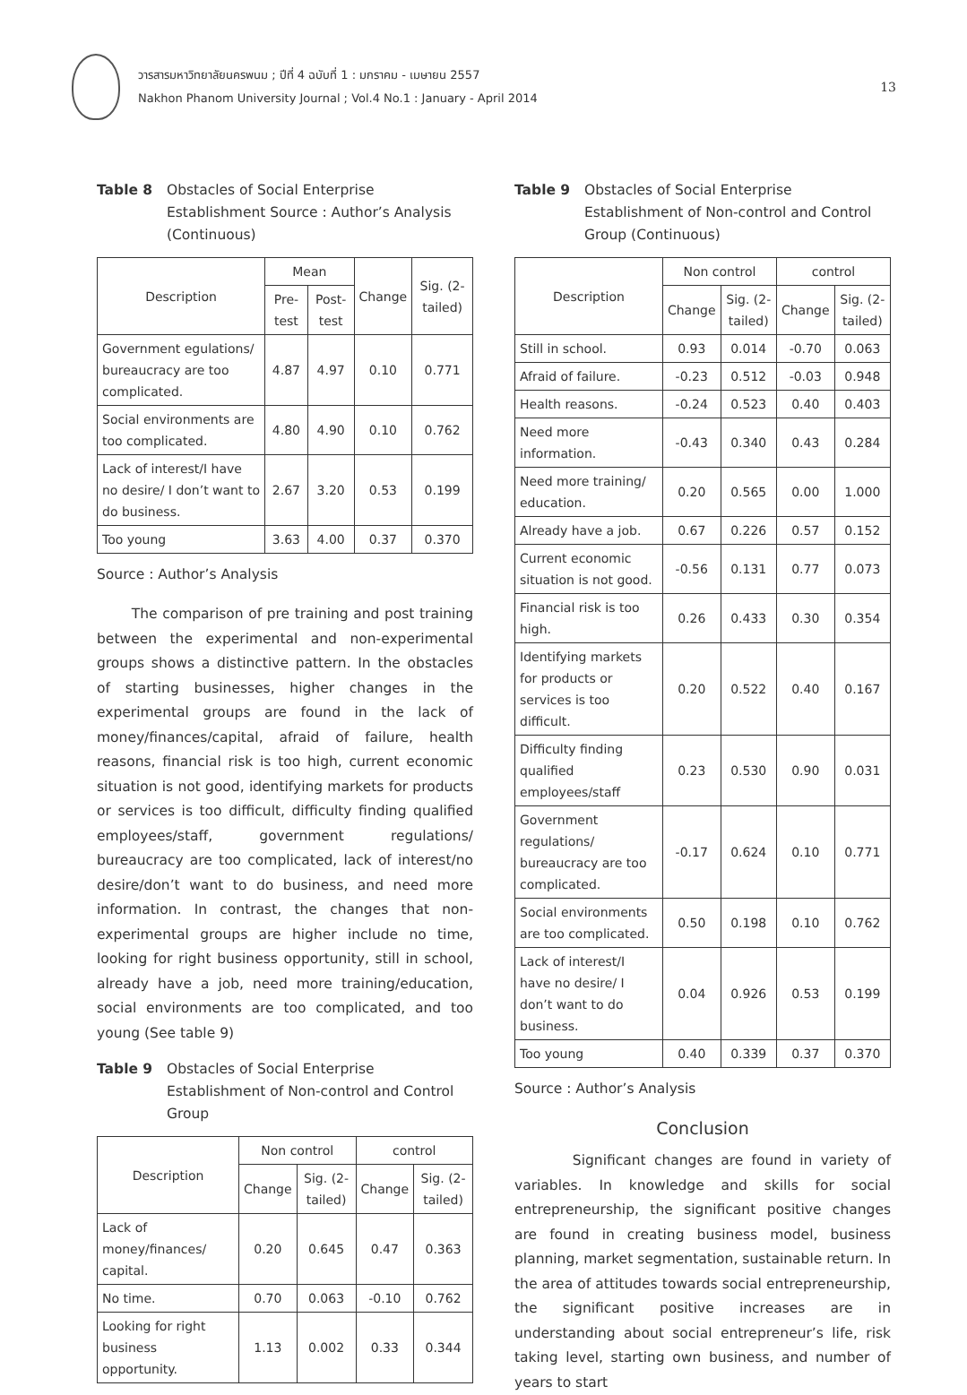วารสารมหาวิทยาลัยนครพนม ; ปีที่ 4 ฉบับที่ 1 : มกราคม - เมษายน 2557
Nakhon Phanom University Journal ; Vol.4 No.1 : January - April 2014
13
Table 8 Obstacles of Social Enterprise Establishment Source : Author’s Analysis (Continuous)
| Description | Mean | | Change | Sig. (2-tailed) |
| --- | --- | --- | --- | --- |
| | Pre-test | Post-test | | |
| Government egulations/ bureaucracy are too complicated. | 4.87 | 4.97 | 0.10 | 0.771 |
| Social environments are too complicated. | 4.80 | 4.90 | 0.10 | 0.762 |
| Lack of interest/I have no desire/ I don’t want to do business. | 2.67 | 3.20 | 0.53 | 0.199 |
| Too young | 3.63 | 4.00 | 0.37 | 0.370 |
Source : Author’s Analysis
The comparison of pre training and post training between the experimental and non-experimental groups shows a distinctive pattern. In the obstacles of starting businesses, higher changes in the experimental groups are found in the lack of money/finances/capital, afraid of failure, health reasons, financial risk is too high, current economic situation is not good, identifying markets for products or services is too difficult, difficulty finding qualified employees/staff, government regulations/ bureaucracy are too complicated, lack of interest/no desire/don’t want to do business, and need more information. In contrast, the changes that non-experimental groups are higher include no time, looking for right business opportunity, still in school, already have a job, need more training/education, social environments are too complicated, and too young (See table 9)
Table 9 Obstacles of Social Enterprise Establishment of Non-control and Control Group
| Description | Non control | | control | |
| --- | --- | --- | --- | --- |
| | Change | Sig. (2-tailed) | Change | Sig. (2-tailed) |
| Lack of money/finances/ capital. | 0.20 | 0.645 | 0.47 | 0.363 |
| No time. | 0.70 | 0.063 | -0.10 | 0.762 |
| Looking for right business opportunity. | 1.13 | 0.002 | 0.33 | 0.344 |
Table 9 Obstacles of Social Enterprise Establishment of Non-control and Control Group (Continuous)
| Description | Non control | | control | |
| --- | --- | --- | --- | --- |
| | Change | Sig. (2-tailed) | Change | Sig. (2-tailed) |
| Still in school. | 0.93 | 0.014 | -0.70 | 0.063 |
| Afraid of failure. | -0.23 | 0.512 | -0.03 | 0.948 |
| Health reasons. | -0.24 | 0.523 | 0.40 | 0.403 |
| Need more information. | -0.43 | 0.340 | 0.43 | 0.284 |
| Need more training/ education. | 0.20 | 0.565 | 0.00 | 1.000 |
| Already have a job. | 0.67 | 0.226 | 0.57 | 0.152 |
| Current economic situation is not good. | -0.56 | 0.131 | 0.77 | 0.073 |
| Financial risk is too high. | 0.26 | 0.433 | 0.30 | 0.354 |
| Identifying markets for products or services is too difficult. | 0.20 | 0.522 | 0.40 | 0.167 |
| Difficulty finding qualified employees/staff | 0.23 | 0.530 | 0.90 | 0.031 |
| Government regulations/ bureaucracy are too complicated. | -0.17 | 0.624 | 0.10 | 0.771 |
| Social environments are too complicated. | 0.50 | 0.198 | 0.10 | 0.762 |
| Lack of interest/I have no desire/ I don’t want to do business. | 0.04 | 0.926 | 0.53 | 0.199 |
| Too young | 0.40 | 0.339 | 0.37 | 0.370 |
Source : Author’s Analysis
Conclusion
Significant changes are found in variety of variables. In knowledge and skills for social entrepreneurship, the significant positive changes are found in creating business model, business planning, market segmentation, sustainable return. In the area of attitudes towards social entrepreneurship, the significant positive increases are in understanding about social entrepreneur’s life, risk taking level, starting own business, and number of years to start